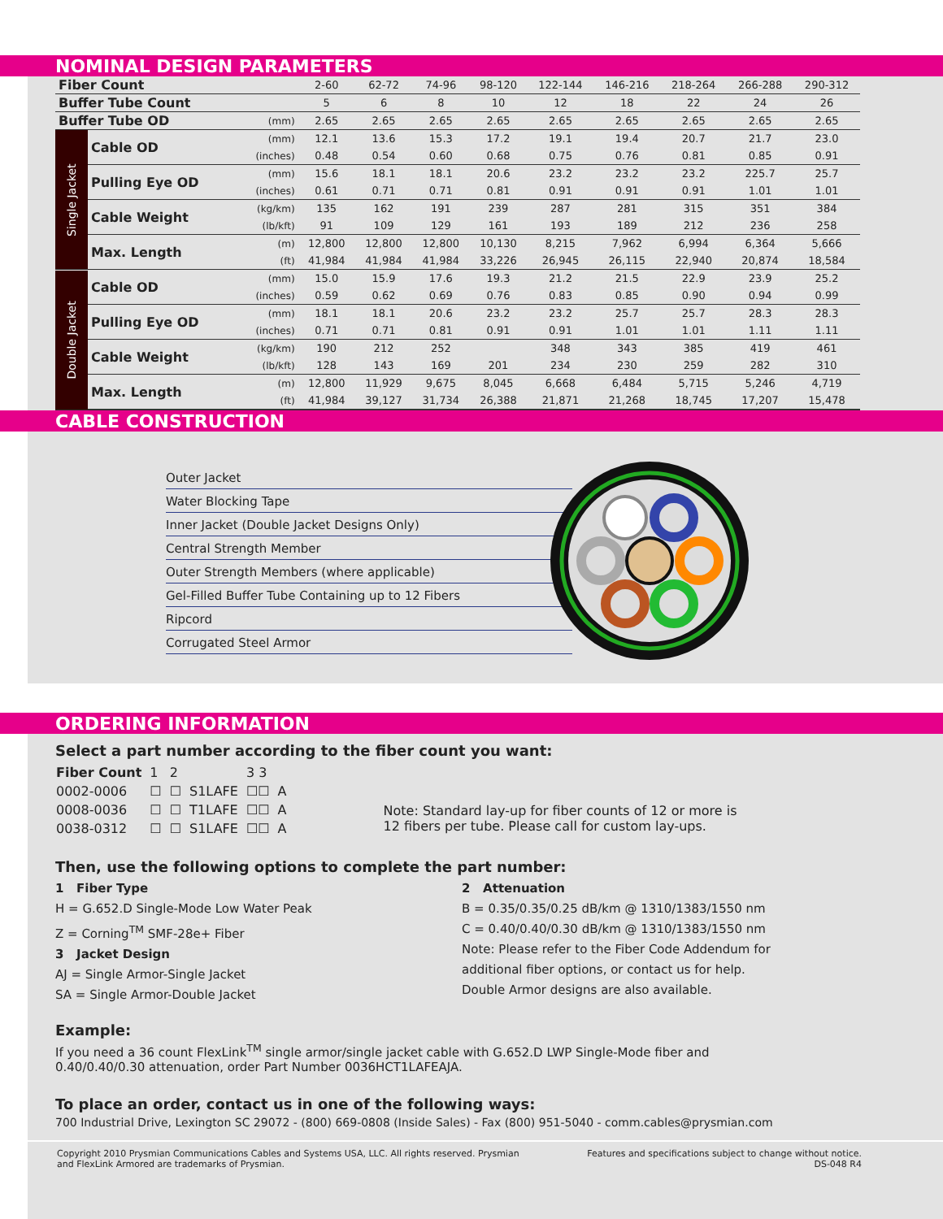NOMINAL DESIGN PARAMETERS
| Fiber Count | | | 2-60 | 62-72 | 74-96 | 98-120 | 122-144 | 146-216 | 218-264 | 266-288 | 290-312 |
| Buffer Tube Count | | | 5 | 6 | 8 | 10 | 12 | 18 | 22 | 24 | 26 |
| Buffer Tube OD | | (mm) | 2.65 | 2.65 | 2.65 | 2.65 | 2.65 | 2.65 | 2.65 | 2.65 | 2.65 |
| Single Jacket | Cable OD | (mm) | 12.1 | 13.6 | 15.3 | 17.2 | 19.1 | 19.4 | 20.7 | 21.7 | 23.0 |
| | | (inches) | 0.48 | 0.54 | 0.60 | 0.68 | 0.75 | 0.76 | 0.81 | 0.85 | 0.91 |
| | Pulling Eye OD | (mm) | 15.6 | 18.1 | 18.1 | 20.6 | 23.2 | 23.2 | 23.2 | 225.7 | 25.7 |
| | | (inches) | 0.61 | 0.71 | 0.71 | 0.81 | 0.91 | 0.91 | 0.91 | 1.01 | 1.01 |
| | Cable Weight | (kg/km) | 135 | 162 | 191 | 239 | 287 | 281 | 315 | 351 | 384 |
| | | (lb/kft) | 91 | 109 | 129 | 161 | 193 | 189 | 212 | 236 | 258 |
| | Max. Length | (m) | 12,800 | 12,800 | 12,800 | 10,130 | 8,215 | 7,962 | 6,994 | 6,364 | 5,666 |
| | | (ft) | 41,984 | 41,984 | 41,984 | 33,226 | 26,945 | 26,115 | 22,940 | 20,874 | 18,584 |
| Double Jacket | Cable OD | (mm) | 15.0 | 15.9 | 17.6 | 19.3 | 21.2 | 21.5 | 22.9 | 23.9 | 25.2 |
| | | (inches) | 0.59 | 0.62 | 0.69 | 0.76 | 0.83 | 0.85 | 0.90 | 0.94 | 0.99 |
| | Pulling Eye OD | (mm) | 18.1 | 18.1 | 20.6 | 23.2 | 23.2 | 25.7 | 25.7 | 28.3 | 28.3 |
| | | (inches) | 0.71 | 0.71 | 0.81 | 0.91 | 0.91 | 1.01 | 1.01 | 1.11 | 1.11 |
| | Cable Weight | (kg/km) | 190 | 212 | 252 | | 348 | 343 | 385 | 419 | 461 |
| | | (lb/kft) | 128 | 143 | 169 | 201 | 234 | 230 | 259 | 282 | 310 |
| | Max. Length | (m) | 12,800 | 11,929 | 9,675 | 8,045 | 6,668 | 6,484 | 5,715 | 5,246 | 4,719 |
| | | (ft) | 41,984 | 39,127 | 31,734 | 26,388 | 21,871 | 21,268 | 18,745 | 17,207 | 15,478 |
CABLE CONSTRUCTION
Outer Jacket
Water Blocking Tape
Inner Jacket (Double Jacket Designs Only)
Central Strength Member
Outer Strength Members (where applicable)
Gel-Filled Buffer Tube Containing up to 12 Fibers
Ripcord
Corrugated Steel Armor
ORDERING INFORMATION
Select a part number according to the fiber count you want:
| Fiber Count | 1 | 2 | | 3 3 | |
| 0002-0006 | ☐ | ☐ | S1LAFE | ☐☐ | A |
| 0008-0036 | ☐ | ☐ | T1LAFE | ☐☐ | A |
| 0038-0312 | ☐ | ☐ | S1LAFE | ☐☐ | A |
Note: Standard lay-up for fiber counts of 12 or more is
12 fibers per tube. Please call for custom lay-ups.
Then, use the following options to complete the part number:
1 Fiber Type
H = G.652.D Single-Mode Low Water Peak
Z = Corning<sup>TM</sup> SMF-28e+ Fiber
3 Jacket Design
AJ = Single Armor-Single Jacket
SA = Single Armor-Double Jacket
2 Attenuation
B = 0.35/0.35/0.25 dB/km @ 1310/1383/1550 nm
C = 0.40/0.40/0.30 dB/km @ 1310/1383/1550 nm
Note: Please refer to the Fiber Code Addendum for
additional fiber options, or contact us for help.
Double Armor designs are also available.
Example:
If you need a 36 count FlexLink<sup>TM</sup> single armor/single jacket cable with G.652.D LWP Single-Mode fiber and
0.40/0.40/0.30 attenuation, order Part Number 0036HCT1LAFEAJA.
To place an order, contact us in one of the following ways:
700 Industrial Drive, Lexington SC 29072 - (800) 669-0808 (Inside Sales) - Fax (800) 951-5040 - comm.cables@prysmian.com
Copyright 2010 Prysmian Communications Cables and Systems USA, LLC. All rights reserved. Prysmian
and FlexLink Armored are trademarks of Prysmian. Features and specifications subject to change without notice.
DS-048 R4